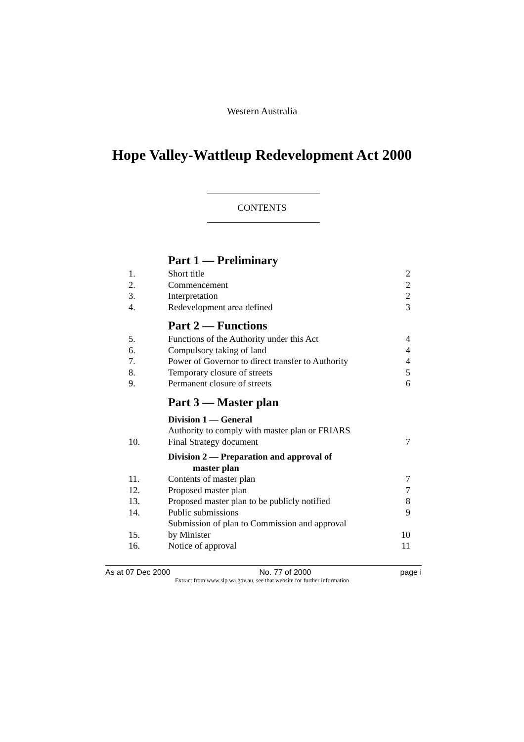Western Australia
Hope Valley-Wattleup Redevelopment Act 2000
CONTENTS
| | Part 1 — Preliminary | |
| 1. | Short title | 2 |
| 2. | Commencement | 2 |
| 3. | Interpretation | 2 |
| 4. | Redevelopment area defined | 3 |
| | Part 2 — Functions | |
| 5. | Functions of the Authority under this Act | 4 |
| 6. | Compulsory taking of land | 4 |
| 7. | Power of Governor to direct transfer to Authority | 4 |
| 8. | Temporary closure of streets | 5 |
| 9. | Permanent closure of streets | 6 |
| | Part 3 — Master plan | |
| | Division 1 — General | |
| 10. | Authority to comply with master plan or FRIARS Final Strategy document | 7 |
| | Division 2 — Preparation and approval of master plan | |
| 11. | Contents of master plan | 7 |
| 12. | Proposed master plan | 7 |
| 13. | Proposed master plan to be publicly notified | 8 |
| 14. | Public submissions | 9 |
| 15. | Submission of plan to Commission and approval by Minister | 10 |
| 16. | Notice of approval | 11 |
As at 07 Dec 2000 No. 77 of 2000 page i
Extract from www.slp.wa.gov.au, see that website for further information